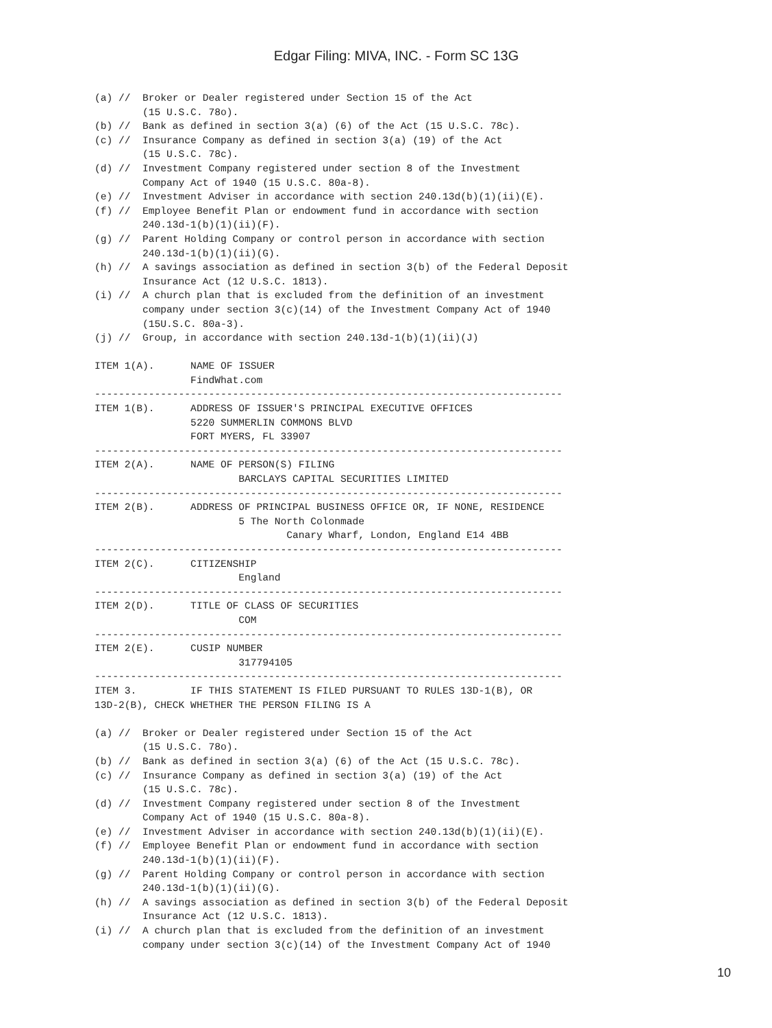Edgar Filing: MIVA, INC. - Form SC 13G
(a) //  Broker or Dealer registered under Section 15 of the Act
        (15 U.S.C. 78o).
(b) //  Bank as defined in section 3(a) (6) of the Act (15 U.S.C. 78c).
(c) //  Insurance Company as defined in section 3(a) (19) of the Act
        (15 U.S.C. 78c).
(d) //  Investment Company registered under section 8 of the Investment
        Company Act of 1940 (15 U.S.C. 80a-8).
(e) //  Investment Adviser in accordance with section 240.13d(b)(1)(ii)(E).
(f) //  Employee Benefit Plan or endowment fund in accordance with section
        240.13d-1(b)(1)(ii)(F).
(g) //  Parent Holding Company or control person in accordance with section
        240.13d-1(b)(1)(ii)(G).
(h) //  A savings association as defined in section 3(b) of the Federal Deposit
        Insurance Act (12 U.S.C. 1813).
(i) //  A church plan that is excluded from the definition of an investment
        company under section 3(c)(14) of the Investment Company Act of 1940
        (15U.S.C. 80a-3).
(j) //  Group, in accordance with section 240.13d-1(b)(1)(ii)(J)

ITEM 1(A).      NAME OF ISSUER
                FindWhat.com
------------------------------------------------------------------------------
ITEM 1(B).      ADDRESS OF ISSUER'S PRINCIPAL EXECUTIVE OFFICES
                5220 SUMMERLIN COMMONS BLVD
                FORT MYERS, FL 33907
------------------------------------------------------------------------------
ITEM 2(A).      NAME OF PERSON(S) FILING
                        BARCLAYS CAPITAL SECURITIES LIMITED
------------------------------------------------------------------------------
ITEM 2(B).      ADDRESS OF PRINCIPAL BUSINESS OFFICE OR, IF NONE, RESIDENCE
                        5 The North Colonmade
                                Canary Wharf, London, England E14 4BB
------------------------------------------------------------------------------
ITEM 2(C).      CITIZENSHIP
                        England
------------------------------------------------------------------------------
ITEM 2(D).      TITLE OF CLASS OF SECURITIES
                        COM
------------------------------------------------------------------------------
ITEM 2(E).      CUSIP NUMBER
                        317794105
------------------------------------------------------------------------------
ITEM 3.         IF THIS STATEMENT IS FILED PURSUANT TO RULES 13D-1(B), OR
13D-2(B), CHECK WHETHER THE PERSON FILING IS A

(a) //  Broker or Dealer registered under Section 15 of the Act
        (15 U.S.C. 78o).
(b) //  Bank as defined in section 3(a) (6) of the Act (15 U.S.C. 78c).
(c) //  Insurance Company as defined in section 3(a) (19) of the Act
        (15 U.S.C. 78c).
(d) //  Investment Company registered under section 8 of the Investment
        Company Act of 1940 (15 U.S.C. 80a-8).
(e) //  Investment Adviser in accordance with section 240.13d(b)(1)(ii)(E).
(f) //  Employee Benefit Plan or endowment fund in accordance with section
        240.13d-1(b)(1)(ii)(F).
(g) //  Parent Holding Company or control person in accordance with section
        240.13d-1(b)(1)(ii)(G).
(h) //  A savings association as defined in section 3(b) of the Federal Deposit
        Insurance Act (12 U.S.C. 1813).
(i) //  A church plan that is excluded from the definition of an investment
        company under section 3(c)(14) of the Investment Company Act of 1940
10